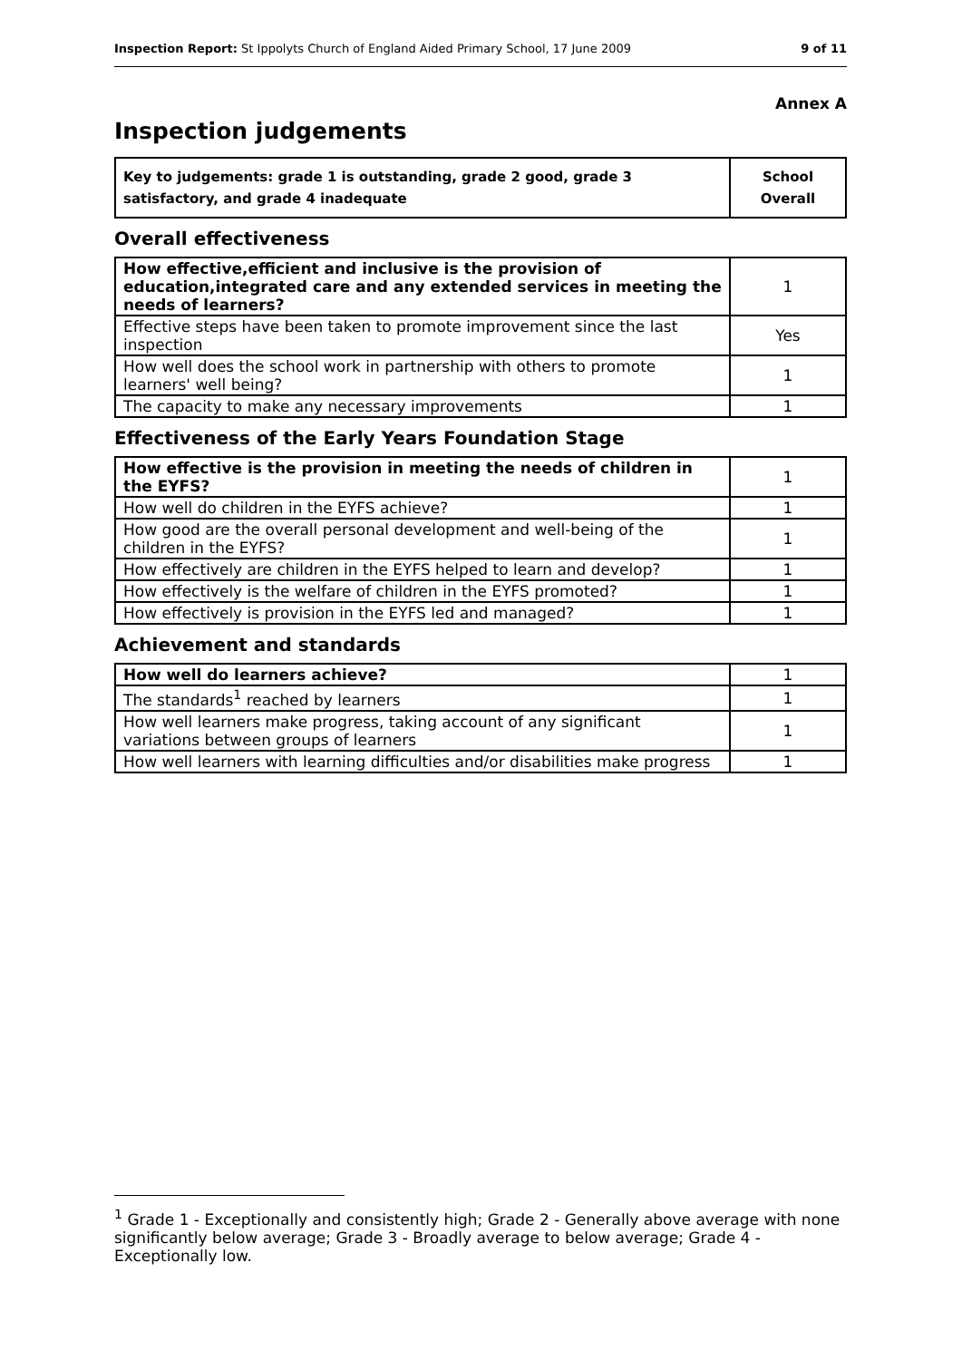Inspection Report: St Ippolyts Church of England Aided Primary School, 17 June 2009 9 of 11
Annex A
Inspection judgements
| Key to judgements: grade 1 is outstanding, grade 2 good, grade 3 satisfactory, and grade 4 inadequate | School Overall |
Overall effectiveness
| How effective,efficient and inclusive is the provision of education,integrated care and any extended services in meeting the needs of learners? | 1 |
| Effective steps have been taken to promote improvement since the last inspection | Yes |
| How well does the school work in partnership with others to promote learners' well being? | 1 |
| The capacity to make any necessary improvements | 1 |
Effectiveness of the Early Years Foundation Stage
| How effective is the provision in meeting the needs of children in the EYFS? | 1 |
| How well do children in the EYFS achieve? | 1 |
| How good are the overall personal development and well-being of the children in the EYFS? | 1 |
| How effectively are children in the EYFS helped to learn and develop? | 1 |
| How effectively is the welfare of children in the EYFS promoted? | 1 |
| How effectively is provision in the EYFS led and managed? | 1 |
Achievement and standards
| How well do learners achieve? | 1 |
| The standards<sup>1</sup> reached by learners | 1 |
| How well learners make progress, taking account of any significant variations between groups of learners | 1 |
| How well learners with learning difficulties and/or disabilities make progress | 1 |
<sup>1</sup> Grade 1 - Exceptionally and consistently high; Grade 2 - Generally above average with none significantly below average; Grade 3 - Broadly average to below average; Grade 4 - Exceptionally low.